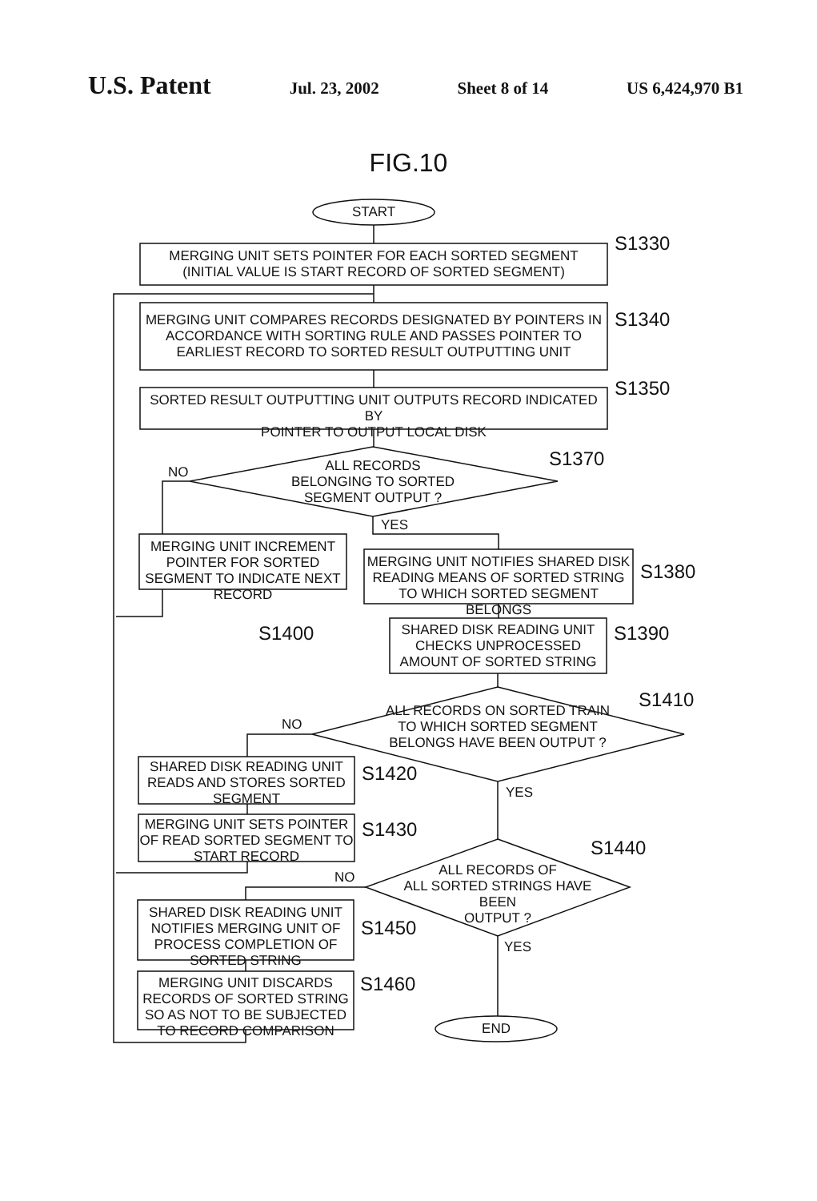U.S. Patent Jul. 23, 2002 Sheet 8 of 14 US 6,424,970 B1
FIG.10
START
MERGING UNIT SETS POINTER FOR EACH SORTED SEGMENT
(INITIAL VALUE IS START RECORD OF SORTED SEGMENT)
S1330
MERGING UNIT COMPARES RECORDS DESIGNATED BY POINTERS IN ACCORDANCE WITH SORTING RULE AND PASSES POINTER TO EARLIEST RECORD TO SORTED RESULT OUTPUTTING UNIT
S1340
SORTED RESULT OUTPUTTING UNIT OUTPUTS RECORD INDICATED BY
POINTER TO OUTPUT LOCAL DISK
S1350
NO
ALL RECORDS
BELONGING TO SORTED
SEGMENT OUTPUT ?
S1370
YES
MERGING UNIT INCREMENT POINTER FOR SORTED SEGMENT TO INDICATE NEXT RECORD
MERGING UNIT NOTIFIES SHARED DISK READING MEANS OF SORTED STRING TO WHICH SORTED SEGMENT BELONGS
S1380
S1400
SHARED DISK READING UNIT CHECKS UNPROCESSED AMOUNT OF SORTED STRING
S1390
S1410
NO
ALL RECORDS ON SORTED TRAIN TO WHICH SORTED SEGMENT BELONGS HAVE BEEN OUTPUT ?
SHARED DISK READING UNIT READS AND STORES SORTED SEGMENT
S1420
YES
MERGING UNIT SETS POINTER OF READ SORTED SEGMENT TO START RECORD
S1430
S1440
NO
ALL RECORDS OF
ALL SORTED STRINGS HAVE BEEN
OUTPUT ?
SHARED DISK READING UNIT NOTIFIES MERGING UNIT OF PROCESS COMPLETION OF SORTED STRING
S1450
YES
MERGING UNIT DISCARDS RECORDS OF SORTED STRING SO AS NOT TO BE SUBJECTED TO RECORD COMPARISON
S1460
END